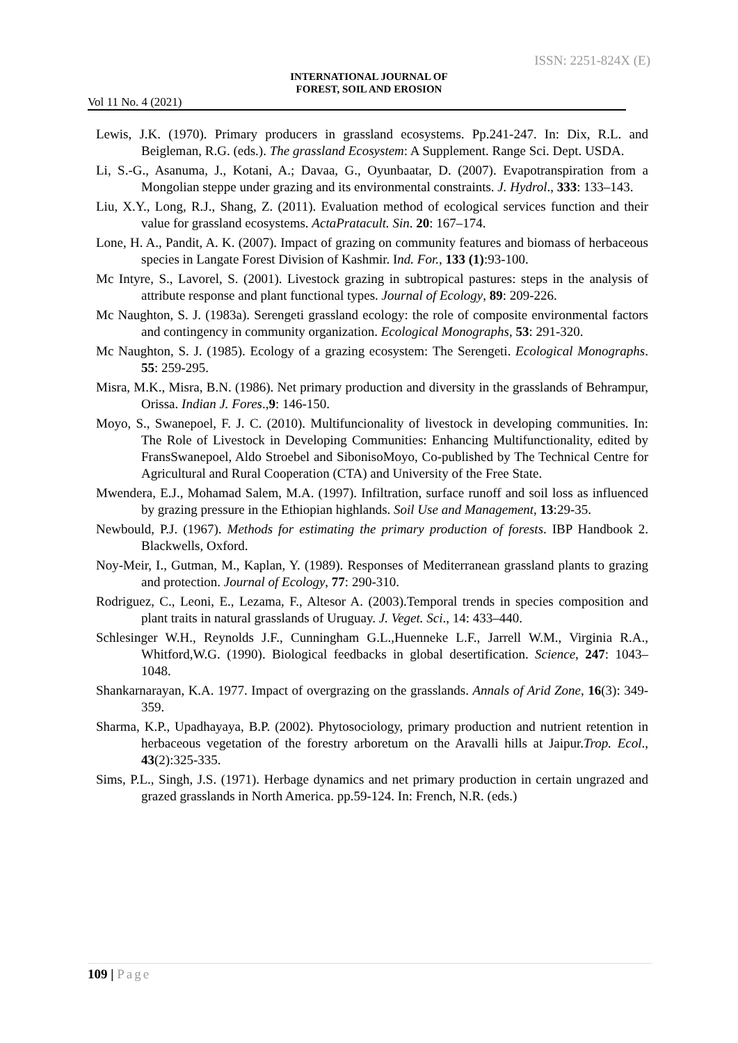ISSN: 2251-824X (E)
INTERNATIONAL JOURNAL OF
FOREST, SOIL AND EROSION
Vol 11 No. 4 (2021)
Lewis, J.K. (1970). Primary producers in grassland ecosystems. Pp.241-247. In: Dix, R.L. and Beigleman, R.G. (eds.). The grassland Ecosystem: A Supplement. Range Sci. Dept. USDA.
Li, S.-G., Asanuma, J., Kotani, A.; Davaa, G., Oyunbaatar, D. (2007). Evapotranspiration from a Mongolian steppe under grazing and its environmental constraints. J. Hydrol., 333: 133–143.
Liu, X.Y., Long, R.J., Shang, Z. (2011). Evaluation method of ecological services function and their value for grassland ecosystems. ActaPratacult. Sin. 20: 167–174.
Lone, H. A., Pandit, A. K. (2007). Impact of grazing on community features and biomass of herbaceous species in Langate Forest Division of Kashmir. Ind. For., 133 (1):93-100.
Mc Intyre, S., Lavorel, S. (2001). Livestock grazing in subtropical pastures: steps in the analysis of attribute response and plant functional types. Journal of Ecology, 89: 209-226.
Mc Naughton, S. J. (1983a). Serengeti grassland ecology: the role of composite environmental factors and contingency in community organization. Ecological Monographs, 53: 291-320.
Mc Naughton, S. J. (1985). Ecology of a grazing ecosystem: The Serengeti. Ecological Monographs. 55: 259-295.
Misra, M.K., Misra, B.N. (1986). Net primary production and diversity in the grasslands of Behrampur, Orissa. Indian J. Fores.,9: 146-150.
Moyo, S., Swanepoel, F. J. C. (2010). Multifuncionality of livestock in developing communities. In: The Role of Livestock in Developing Communities: Enhancing Multifunctionality, edited by FransSwanepoel, Aldo Stroebel and SibonisoMoyo, Co-published by The Technical Centre for Agricultural and Rural Cooperation (CTA) and University of the Free State.
Mwendera, E.J., Mohamad Salem, M.A. (1997). Infiltration, surface runoff and soil loss as influenced by grazing pressure in the Ethiopian highlands. Soil Use and Management, 13:29-35.
Newbould, P.J. (1967). Methods for estimating the primary production of forests. IBP Handbook 2. Blackwells, Oxford.
Noy-Meir, I., Gutman, M., Kaplan, Y. (1989). Responses of Mediterranean grassland plants to grazing and protection. Journal of Ecology, 77: 290-310.
Rodriguez, C., Leoni, E., Lezama, F., Altesor A. (2003).Temporal trends in species composition and plant traits in natural grasslands of Uruguay. J. Veget. Sci., 14: 433–440.
Schlesinger W.H., Reynolds J.F., Cunningham G.L.,Huenneke L.F., Jarrell W.M., Virginia R.A., Whitford,W.G. (1990). Biological feedbacks in global desertification. Science, 247: 1043–1048.
Shankarnarayan, K.A. 1977. Impact of overgrazing on the grasslands. Annals of Arid Zone, 16(3): 349-359.
Sharma, K.P., Upadhayaya, B.P. (2002). Phytosociology, primary production and nutrient retention in herbaceous vegetation of the forestry arboretum on the Aravalli hills at Jaipur.Trop. Ecol., 43(2):325-335.
Sims, P.L., Singh, J.S. (1971). Herbage dynamics and net primary production in certain ungrazed and grazed grasslands in North America. pp.59-124. In: French, N.R. (eds.)
109 | Page